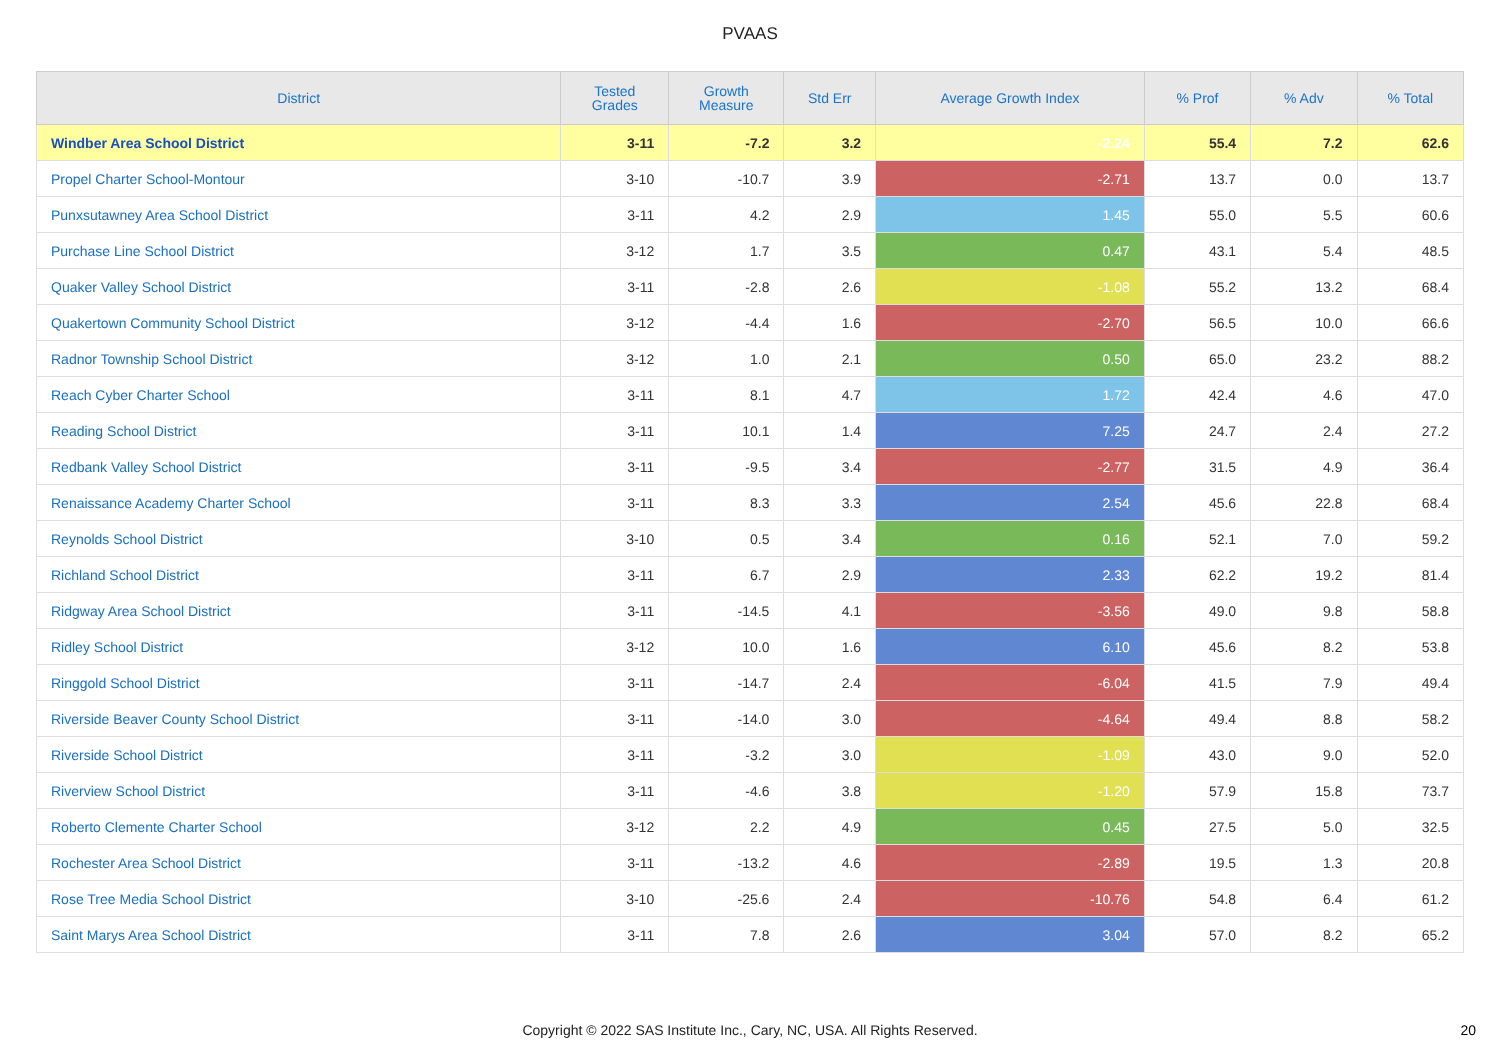PVAAS
| District | Tested Grades | Growth Measure | Std Err | Average Growth Index | % Prof | % Adv | % Total |
| --- | --- | --- | --- | --- | --- | --- | --- |
| Windber Area School District | 3-11 | -7.2 | 3.2 | -2.24 | 55.4 | 7.2 | 62.6 |
| Propel Charter School-Montour | 3-10 | -10.7 | 3.9 | -2.71 | 13.7 | 0.0 | 13.7 |
| Punxsutawney Area School District | 3-11 | 4.2 | 2.9 | 1.45 | 55.0 | 5.5 | 60.6 |
| Purchase Line School District | 3-12 | 1.7 | 3.5 | 0.47 | 43.1 | 5.4 | 48.5 |
| Quaker Valley School District | 3-11 | -2.8 | 2.6 | -1.08 | 55.2 | 13.2 | 68.4 |
| Quakertown Community School District | 3-12 | -4.4 | 1.6 | -2.70 | 56.5 | 10.0 | 66.6 |
| Radnor Township School District | 3-12 | 1.0 | 2.1 | 0.50 | 65.0 | 23.2 | 88.2 |
| Reach Cyber Charter School | 3-11 | 8.1 | 4.7 | 1.72 | 42.4 | 4.6 | 47.0 |
| Reading School District | 3-11 | 10.1 | 1.4 | 7.25 | 24.7 | 2.4 | 27.2 |
| Redbank Valley School District | 3-11 | -9.5 | 3.4 | -2.77 | 31.5 | 4.9 | 36.4 |
| Renaissance Academy Charter School | 3-11 | 8.3 | 3.3 | 2.54 | 45.6 | 22.8 | 68.4 |
| Reynolds School District | 3-10 | 0.5 | 3.4 | 0.16 | 52.1 | 7.0 | 59.2 |
| Richland School District | 3-11 | 6.7 | 2.9 | 2.33 | 62.2 | 19.2 | 81.4 |
| Ridgway Area School District | 3-11 | -14.5 | 4.1 | -3.56 | 49.0 | 9.8 | 58.8 |
| Ridley School District | 3-12 | 10.0 | 1.6 | 6.10 | 45.6 | 8.2 | 53.8 |
| Ringgold School District | 3-11 | -14.7 | 2.4 | -6.04 | 41.5 | 7.9 | 49.4 |
| Riverside Beaver County School District | 3-11 | -14.0 | 3.0 | -4.64 | 49.4 | 8.8 | 58.2 |
| Riverside School District | 3-11 | -3.2 | 3.0 | -1.09 | 43.0 | 9.0 | 52.0 |
| Riverview School District | 3-11 | -4.6 | 3.8 | -1.20 | 57.9 | 15.8 | 73.7 |
| Roberto Clemente Charter School | 3-12 | 2.2 | 4.9 | 0.45 | 27.5 | 5.0 | 32.5 |
| Rochester Area School District | 3-11 | -13.2 | 4.6 | -2.89 | 19.5 | 1.3 | 20.8 |
| Rose Tree Media School District | 3-10 | -25.6 | 2.4 | -10.76 | 54.8 | 6.4 | 61.2 |
| Saint Marys Area School District | 3-11 | 7.8 | 2.6 | 3.04 | 57.0 | 8.2 | 65.2 |
Copyright © 2022 SAS Institute Inc., Cary, NC, USA. All Rights Reserved.
20